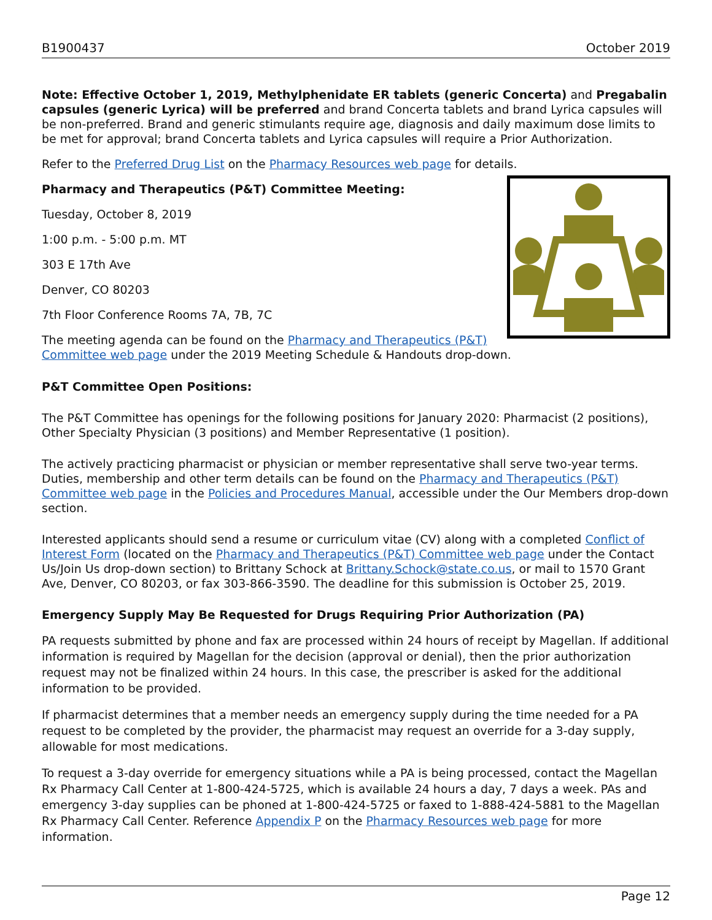B1900437 October 2019
Note: Effective October 1, 2019, Methylphenidate ER tablets (generic Concerta) and Pregabalin capsules (generic Lyrica) will be preferred and brand Concerta tablets and brand Lyrica capsules will be non-preferred. Brand and generic stimulants require age, diagnosis and daily maximum dose limits to be met for approval; brand Concerta tablets and Lyrica capsules will require a Prior Authorization.
Refer to the Preferred Drug List on the Pharmacy Resources web page for details.
Pharmacy and Therapeutics (P&T) Committee Meeting:
Tuesday, October 8, 2019
1:00 p.m. - 5:00 p.m. MT
303 E 17th Ave
Denver, CO 80203
7th Floor Conference Rooms 7A, 7B, 7C
The meeting agenda can be found on the Pharmacy and Therapeutics (P&T) Committee web page under the 2019 Meeting Schedule & Handouts drop-down.
P&T Committee Open Positions:
The P&T Committee has openings for the following positions for January 2020: Pharmacist (2 positions), Other Specialty Physician (3 positions) and Member Representative (1 position).
The actively practicing pharmacist or physician or member representative shall serve two-year terms. Duties, membership and other term details can be found on the Pharmacy and Therapeutics (P&T) Committee web page in the Policies and Procedures Manual, accessible under the Our Members drop-down section.
Interested applicants should send a resume or curriculum vitae (CV) along with a completed Conflict of Interest Form (located on the Pharmacy and Therapeutics (P&T) Committee web page under the Contact Us/Join Us drop-down section) to Brittany Schock at Brittany.Schock@state.co.us, or mail to 1570 Grant Ave, Denver, CO 80203, or fax 303-866-3590. The deadline for this submission is October 25, 2019.
Emergency Supply May Be Requested for Drugs Requiring Prior Authorization (PA)
PA requests submitted by phone and fax are processed within 24 hours of receipt by Magellan. If additional information is required by Magellan for the decision (approval or denial), then the prior authorization request may not be finalized within 24 hours. In this case, the prescriber is asked for the additional information to be provided.
If pharmacist determines that a member needs an emergency supply during the time needed for a PA request to be completed by the provider, the pharmacist may request an override for a 3-day supply, allowable for most medications.
To request a 3-day override for emergency situations while a PA is being processed, contact the Magellan Rx Pharmacy Call Center at 1-800-424-5725, which is available 24 hours a day, 7 days a week. PAs and emergency 3-day supplies can be phoned at 1-800-424-5725 or faxed to 1-888-424-5881 to the Magellan Rx Pharmacy Call Center. Reference Appendix P on the Pharmacy Resources web page for more information.
Page 12